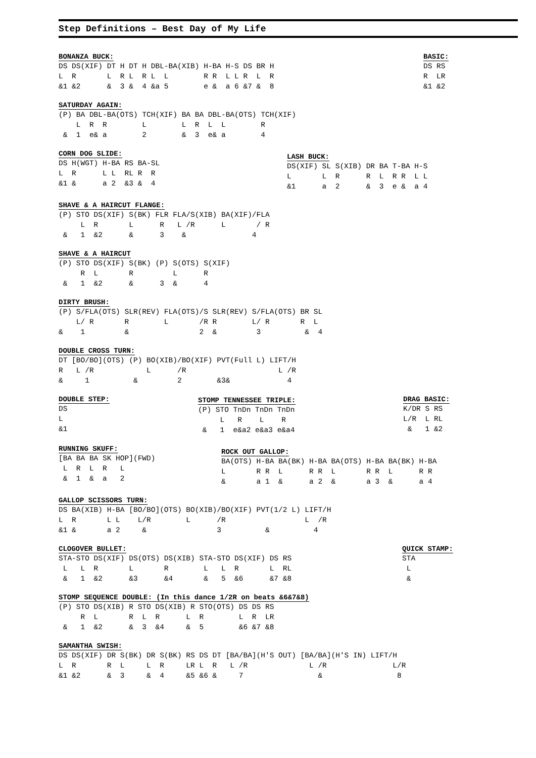Step Definitions – Best Day of My Life
BONANZA BUCK:
DS DS(XIF) DT H DT H DBL-BA(XIB) H-BA H-S DS BR H
L  R       L  R L  R L  L        R R  L L R  L  R
&1 &2      &  3 &  4 &a 5        e &  a 6 &7 &  8
BASIC:
DS RS
R  LR
&1 &2
SATURDAY AGAIN:
(P) BA DBL-BA(OTS) TCH(XIF) BA BA DBL-BA(OTS) TCH(XIF)
    L  R  R        L        L  R  L  L        R
 &  1  e& a        2        &  3  e& a        4
CORN DOG SLIDE:
DS H(WGT) H-BA RS BA-SL
L  R      L L  RL R  R
&1 &      a 2  &3 &  4
LASH BUCK:
DS(XIF) SL S(XIB) DR BA T-BA H-S
L       L  R      R  L  R R  L L
&1      a  2      &  3  e &  a 4
SHAVE & A HAIRCUT FLANGE:
(P) STO DS(XIF) S(BK) FLR FLA/S(XIB) BA(XIF)/FLA
     L  R       L      R   L /R      L       / R
 &   1  &2      &      3    &               4
SHAVE & A HAIRCUT
(P) STO DS(XIF) S(BK) (P) S(OTS) S(XIF)
     R  L       R         L      R
 &   1  &2      &      3  &      4
DIRTY BRUSH:
(P) S/FLA(OTS) SLR(REV) FLA(OTS)/S SLR(REV) S/FLA(OTS) BR SL
    L/ R       R        L       /R R        L/ R       R  L
&    1         &                2  &         3          &  4
DOUBLE CROSS TURN:
DT [BO/BO](OTS) (P) BO(XIB)/BO(XIF) PVT(Full L) LIFT/H
R   L /R            L      /R                     L /R
&     1          &         2        &3&             4
DOUBLE STEP:
DS
L
&1
STOMP TENNESSEE TRIPLE:
(P) STO TnDn TnDn TnDn
     L   R    L    R
 &   1  e&a2 e&a3 e&a4
DRAG BASIC:
K/DR S RS
L/R  L RL
 &   1 &2
RUNNING SKUFF:
[BA BA BA SK HOP](FWD)
 L  R  L  R   L
 &  1  &  a   2
ROCK OUT GALLOP:
BA(OTS) H-BA BA(BK) H-BA BA(OTS) H-BA BA(BK) H-BA
L       R R  L      R R  L       R R  L      R R
&       a 1  &      a 2  &       a 3  &      a 4
GALLOP SCISSORS TURN:
DS BA(XIB) H-BA [BO/BO](OTS) BO(XIB)/BO(XIF) PVT(1/2 L) LIFT/H
L  R       L L    L/R        L      /R                  L  /R
&1 &       a 2     &                3          &          4
CLOGOVER BULLET:
STA-STO DS(XIF) DS(OTS) DS(XIB) STA-STO DS(XIF) DS RS
 L   L  R       L       R        L   L  R       L  RL
 &   1  &2      &3      &4       &   5  &6      &7 &8
QUICK STAMP:
STA
 L
 &
STOMP SEQUENCE DOUBLE: (In this dance 1/2R on beats &6&7&8)
(P) STO DS(XIB) R STO DS(XIB) R STO(OTS) DS DS RS
     R  L       R  L  R      L  R        L  R  LR
 &   1  &2      &  3  &4     &  5        &6 &7 &8
SAMANTHA SWISH:
DS DS(XIF) DR S(BK) DR S(BK) RS DS DT [BA/BA](H'S OUT) [BA/BA](H'S IN) LIFT/H
L  R       R  L     L  R     LR L  R   L /R              L /R               L/R
&1 &2      &  3     &  4     &5 &6 &     7                 &                 8